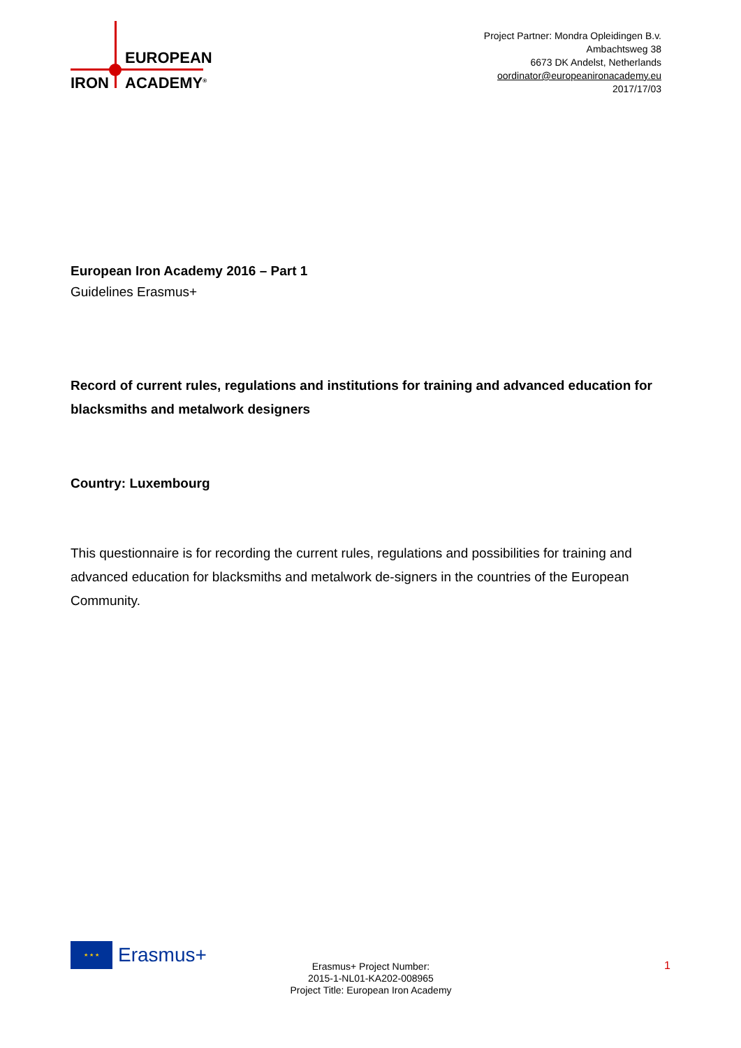EUROPEAN
IRON ACADEMY<sup>®</sup>
Project Partner: Mondra Opleidingen B.v.
Ambachtsweg 38
6673 DK Andelst, Netherlands
oordinator@europeanironacademy.eu
2017/17/03
European Iron Academy 2016 – Part 1
Guidelines Erasmus+
Record of current rules, regulations and institutions for training and advanced education for blacksmiths and metalwork designers
Country: Luxembourg
This questionnaire is for recording the current rules, regulations and possibilities for training and advanced education for blacksmiths and metalwork de-signers in the countries of the European Community.
★ ★ ★
Erasmus+
Erasmus+ Project Number:
2015-1-NL01-KA202-008965
Project Title: European Iron Academy
1